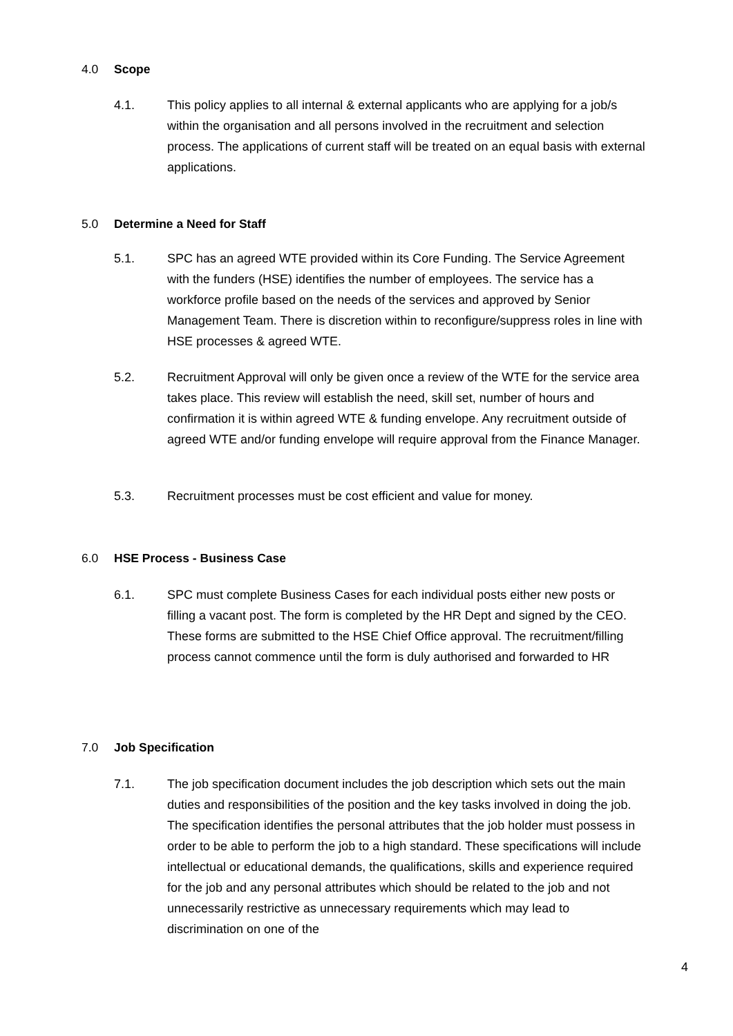4.0 Scope
4.1. This policy applies to all internal & external applicants who are applying for a job/s within the organisation and all persons involved in the recruitment and selection process. The applications of current staff will be treated on an equal basis with external applications.
5.0 Determine a Need for Staff
5.1. SPC has an agreed WTE provided within its Core Funding. The Service Agreement with the funders (HSE) identifies the number of employees. The service has a workforce profile based on the needs of the services and approved by Senior Management Team. There is discretion within to reconfigure/suppress roles in line with HSE processes & agreed WTE.
5.2. Recruitment Approval will only be given once a review of the WTE for the service area takes place. This review will establish the need, skill set, number of hours and confirmation it is within agreed WTE & funding envelope. Any recruitment outside of agreed WTE and/or funding envelope will require approval from the Finance Manager.
5.3. Recruitment processes must be cost efficient and value for money.
6.0 HSE Process - Business Case
6.1. SPC must complete Business Cases for each individual posts either new posts or filling a vacant post. The form is completed by the HR Dept and signed by the CEO. These forms are submitted to the HSE Chief Office approval. The recruitment/filling process cannot commence until the form is duly authorised and forwarded to HR
7.0 Job Specification
7.1. The job specification document includes the job description which sets out the main duties and responsibilities of the position and the key tasks involved in doing the job. The specification identifies the personal attributes that the job holder must possess in order to be able to perform the job to a high standard. These specifications will include intellectual or educational demands, the qualifications, skills and experience required for the job and any personal attributes which should be related to the job and not unnecessarily restrictive as unnecessary requirements which may lead to discrimination on one of the
4